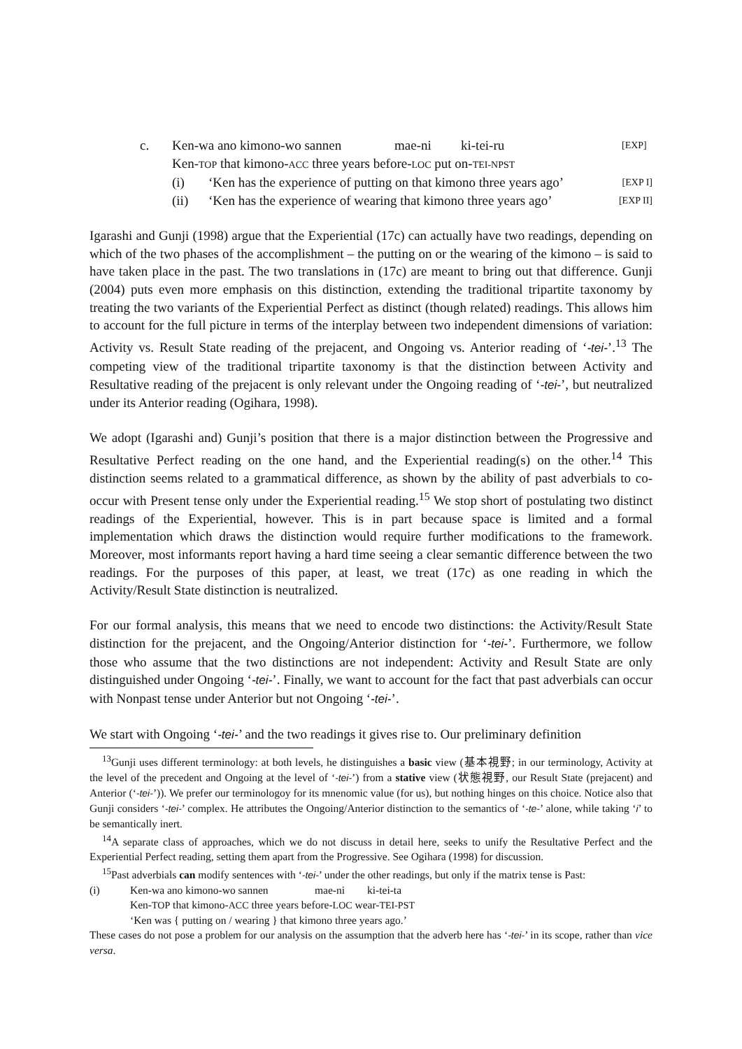c. Ken-wa ano kimono-wo sannen mae-ni ki-tei-ru [EXP]
Ken-TOP that kimono-ACC three years before-LOC put on-TEI-NPST
(i) ‘Ken has the experience of putting on that kimono three years ago’ [EXP I]
(ii) ‘Ken has the experience of wearing that kimono three years ago’ [EXP II]
Igarashi and Gunji (1998) argue that the Experiential (17c) can actually have two readings, depending on which of the two phases of the accomplishment – the putting on or the wearing of the kimono – is said to have taken place in the past. The two translations in (17c) are meant to bring out that difference. Gunji (2004) puts even more emphasis on this distinction, extending the traditional tripartite taxonomy by treating the two variants of the Experiential Perfect as distinct (though related) readings. This allows him to account for the full picture in terms of the interplay between two independent dimensions of variation: Activity vs. Result State reading of the prejacent, and Ongoing vs. Anterior reading of ‘-tei-’.<sup>13</sup> The competing view of the traditional tripartite taxonomy is that the distinction between Activity and Resultative reading of the prejacent is only relevant under the Ongoing reading of ‘-tei-’, but neutralized under its Anterior reading (Ogihara, 1998).
We adopt (Igarashi and) Gunji’s position that there is a major distinction between the Progressive and Resultative Perfect reading on the one hand, and the Experiential reading(s) on the other.<sup>14</sup> This distinction seems related to a grammatical difference, as shown by the ability of past adverbials to co-occur with Present tense only under the Experiential reading.<sup>15</sup> We stop short of postulating two distinct readings of the Experiential, however. This is in part because space is limited and a formal implementation which draws the distinction would require further modifications to the framework. Moreover, most informants report having a hard time seeing a clear semantic difference between the two readings. For the purposes of this paper, at least, we treat (17c) as one reading in which the Activity/Result State distinction is neutralized.
For our formal analysis, this means that we need to encode two distinctions: the Activity/Result State distinction for the prejacent, and the Ongoing/Anterior distinction for ‘-tei-’. Furthermore, we follow those who assume that the two distinctions are not independent: Activity and Result State are only distinguished under Ongoing ‘-tei-’. Finally, we want to account for the fact that past adverbials can occur with Nonpast tense under Anterior but not Ongoing ‘-tei-’.
We start with Ongoing ‘-tei-’ and the two readings it gives rise to. Our preliminary definition
<sup>13</sup> Gunji uses different terminology: at both levels, he distinguishes a basic view (基本視野; in our terminology, Activity at the level of the precedent and Ongoing at the level of ‘-tei-’) from a stative view (状態視野, our Result State (prejacent) and Anterior (‘-tei-’)). We prefer our terminologoy for its mnenomic value (for us), but nothing hinges on this choice. Notice also that Gunji considers ‘-tei-’ complex. He attributes the Ongoing/Anterior distinction to the semantics of ‘-te-’ alone, while taking ‘i’ to be semantically inert.
<sup>14</sup> A separate class of approaches, which we do not discuss in detail here, seeks to unify the Resultative Perfect and the Experiential Perfect reading, setting them apart from the Progressive. See Ogihara (1998) for discussion.
<sup>15</sup> Past adverbials can modify sentences with ‘-tei-’ under the other readings, but only if the matrix tense is Past:
(i) Ken-wa ano kimono-wo sannen mae-ni ki-tei-ta
Ken-TOP that kimono-ACC three years before-LOC wear-TEI-PST
‘Ken was { putting on / wearing } that kimono three years ago.’
These cases do not pose a problem for our analysis on the assumption that the adverb here has ‘-tei-’ in its scope, rather than vice versa.